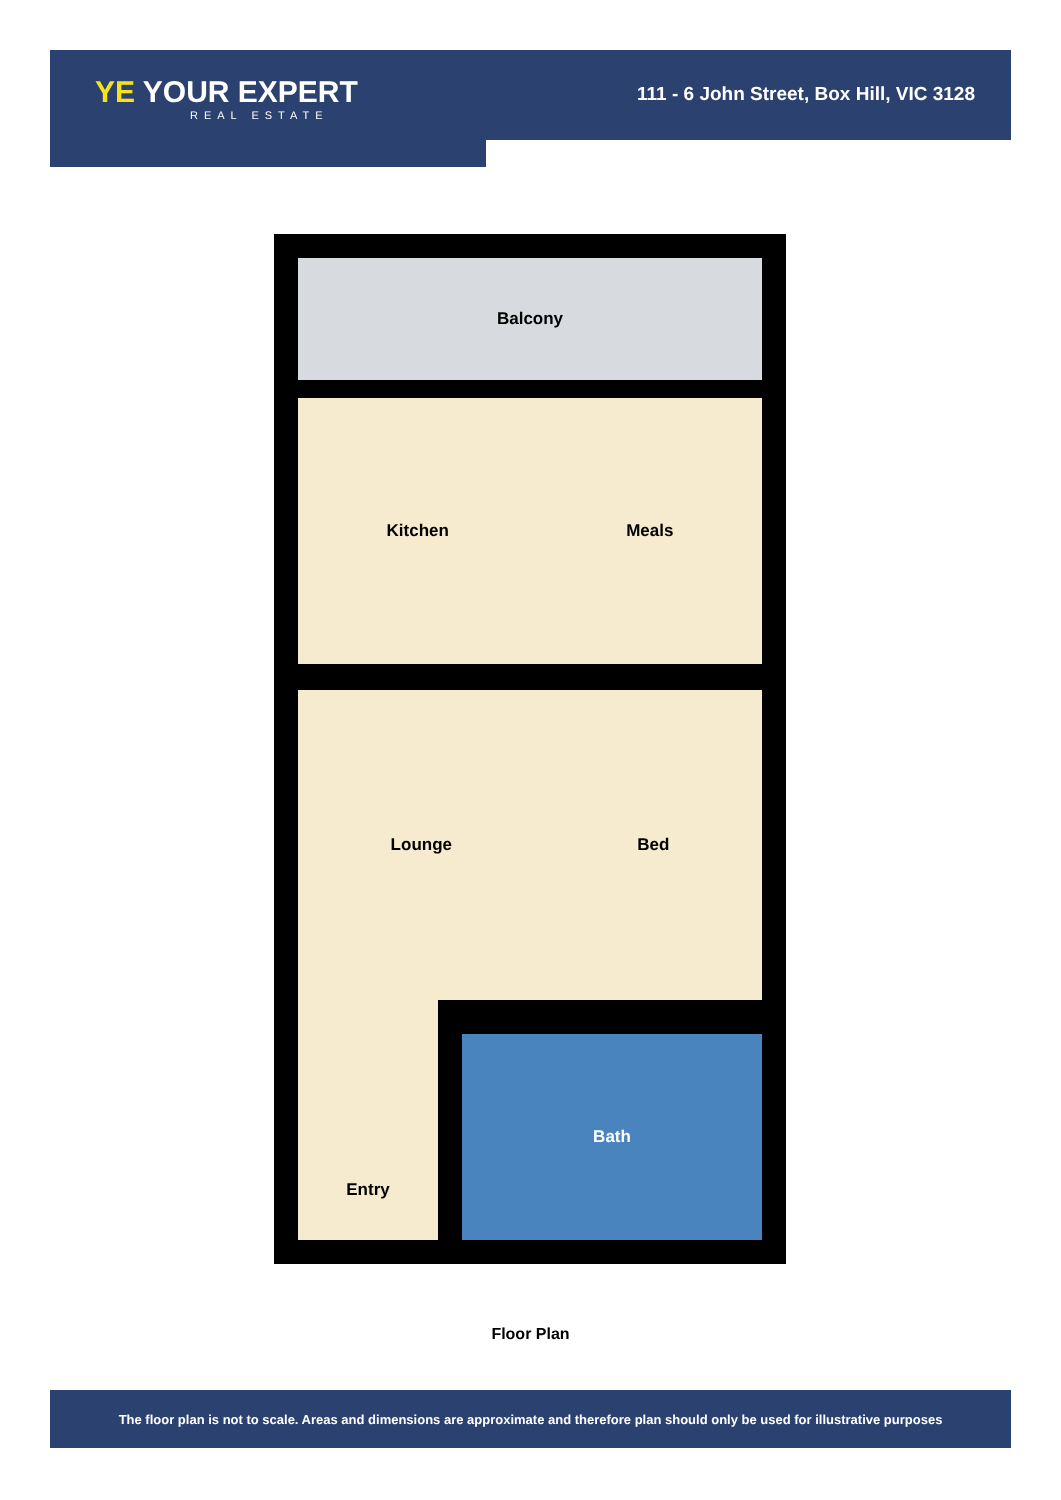YE YOUR EXPERT
REAL ESTATE
111 - 6 John Street, Box Hill, VIC 3128
Balcony
Kitchen Meals
Lounge Bed
Entry
Bath
Floor Plan
The floor plan is not to scale. Areas and dimensions are approximate and therefore plan should only be used for illustrative purposes